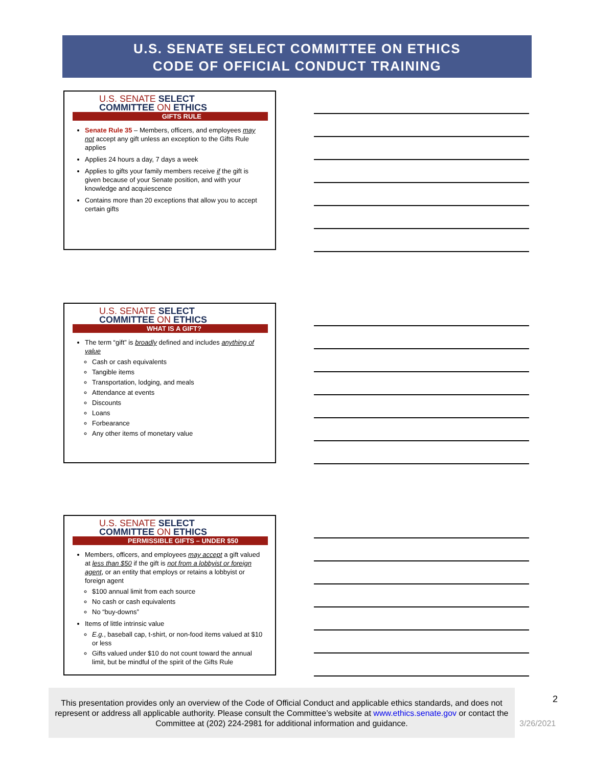U.S. SENATE SELECT COMMITTEE ON ETHICS
CODE OF OFFICIAL CONDUCT TRAINING
U.S. SENATE SELECT
COMMITTEE ON ETHICS
GIFTS RULE
Senate Rule 35 – Members, officers, and employees may not accept any gift unless an exception to the Gifts Rule applies
Applies 24 hours a day, 7 days a week
Applies to gifts your family members receive if the gift is given because of your Senate position, and with your knowledge and acquiescence
Contains more than 20 exceptions that allow you to accept certain gifts
U.S. SENATE SELECT
COMMITTEE ON ETHICS
WHAT IS A GIFT?
The term “gift” is broadly defined and includes anything of value
Cash or cash equivalents
Tangible items
Transportation, lodging, and meals
Attendance at events
Discounts
Loans
Forbearance
Any other items of monetary value
U.S. SENATE SELECT
COMMITTEE ON ETHICS
PERMISSIBLE GIFTS – UNDER $50
Members, officers, and employees may accept a gift valued at less than $50 if the gift is not from a lobbyist or foreign agent, or an entity that employs or retains a lobbyist or foreign agent
$100 annual limit from each source
No cash or cash equivalents
No “buy-downs”
Items of little intrinsic value
E.g., baseball cap, t-shirt, or non-food items valued at $10 or less
Gifts valued under $10 do not count toward the annual limit, but be mindful of the spirit of the Gifts Rule
This presentation provides only an overview of the Code of Official Conduct and applicable ethics standards, and does not represent or address all applicable authority. Please consult the Committee’s website at www.ethics.senate.gov or contact the Committee at (202) 224-2981 for additional information and guidance.
2
3/26/2021